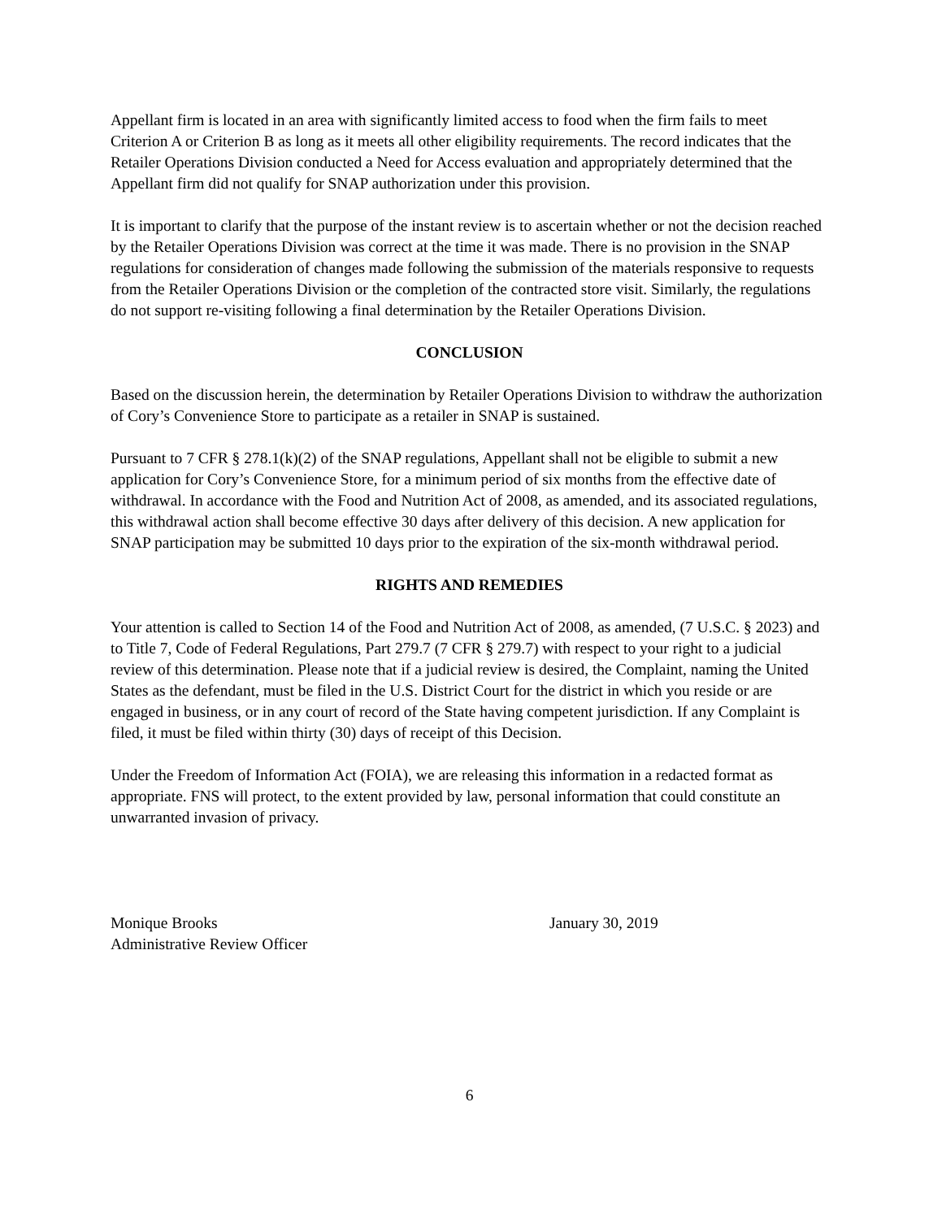Appellant firm is located in an area with significantly limited access to food when the firm fails to meet Criterion A or Criterion B as long as it meets all other eligibility requirements. The record indicates that the Retailer Operations Division conducted a Need for Access evaluation and appropriately determined that the Appellant firm did not qualify for SNAP authorization under this provision.
It is important to clarify that the purpose of the instant review is to ascertain whether or not the decision reached by the Retailer Operations Division was correct at the time it was made. There is no provision in the SNAP regulations for consideration of changes made following the submission of the materials responsive to requests from the Retailer Operations Division or the completion of the contracted store visit. Similarly, the regulations do not support re-visiting following a final determination by the Retailer Operations Division.
CONCLUSION
Based on the discussion herein, the determination by Retailer Operations Division to withdraw the authorization of Cory’s Convenience Store to participate as a retailer in SNAP is sustained.
Pursuant to 7 CFR § 278.1(k)(2) of the SNAP regulations, Appellant shall not be eligible to submit a new application for Cory’s Convenience Store, for a minimum period of six months from the effective date of withdrawal. In accordance with the Food and Nutrition Act of 2008, as amended, and its associated regulations, this withdrawal action shall become effective 30 days after delivery of this decision. A new application for SNAP participation may be submitted 10 days prior to the expiration of the six-month withdrawal period.
RIGHTS AND REMEDIES
Your attention is called to Section 14 of the Food and Nutrition Act of 2008, as amended, (7 U.S.C. § 2023) and to Title 7, Code of Federal Regulations, Part 279.7 (7 CFR § 279.7) with respect to your right to a judicial review of this determination. Please note that if a judicial review is desired, the Complaint, naming the United States as the defendant, must be filed in the U.S. District Court for the district in which you reside or are engaged in business, or in any court of record of the State having competent jurisdiction. If any Complaint is filed, it must be filed within thirty (30) days of receipt of this Decision.
Under the Freedom of Information Act (FOIA), we are releasing this information in a redacted format as appropriate. FNS will protect, to the extent provided by law, personal information that could constitute an unwarranted invasion of privacy.
Monique Brooks
Administrative Review Officer
January 30, 2019
6